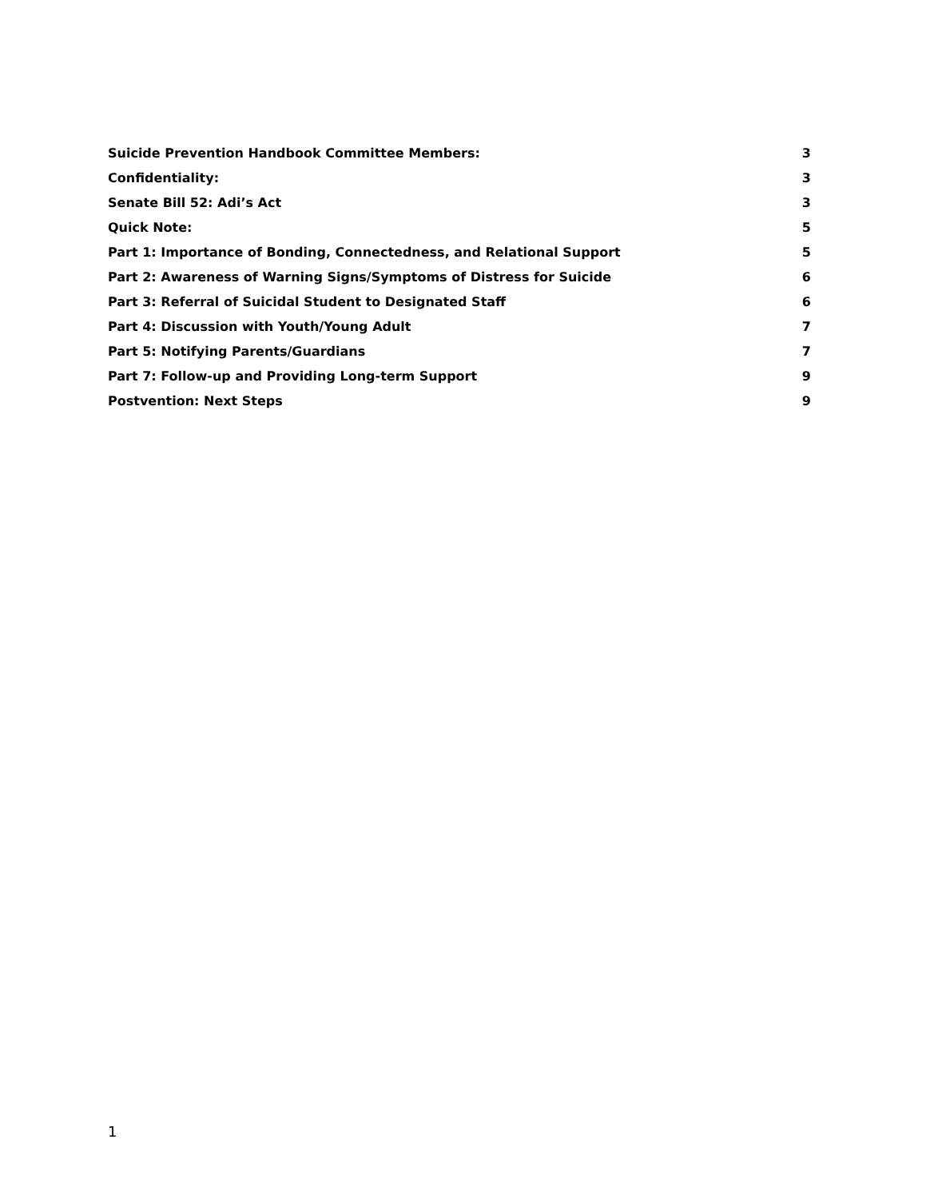Suicide Prevention Handbook Committee Members: 3
Confidentiality: 3
Senate Bill 52: Adi’s Act 3
Quick Note: 5
Part 1: Importance of Bonding, Connectedness, and Relational Support 5
Part 2: Awareness of Warning Signs/Symptoms of Distress for Suicide 6
Part 3: Referral of Suicidal Student to Designated Staff 6
Part 4: Discussion with Youth/Young Adult 7
Part 5: Notifying Parents/Guardians 7
Part 7: Follow-up and Providing Long-term Support 9
Postvention: Next Steps 9
1